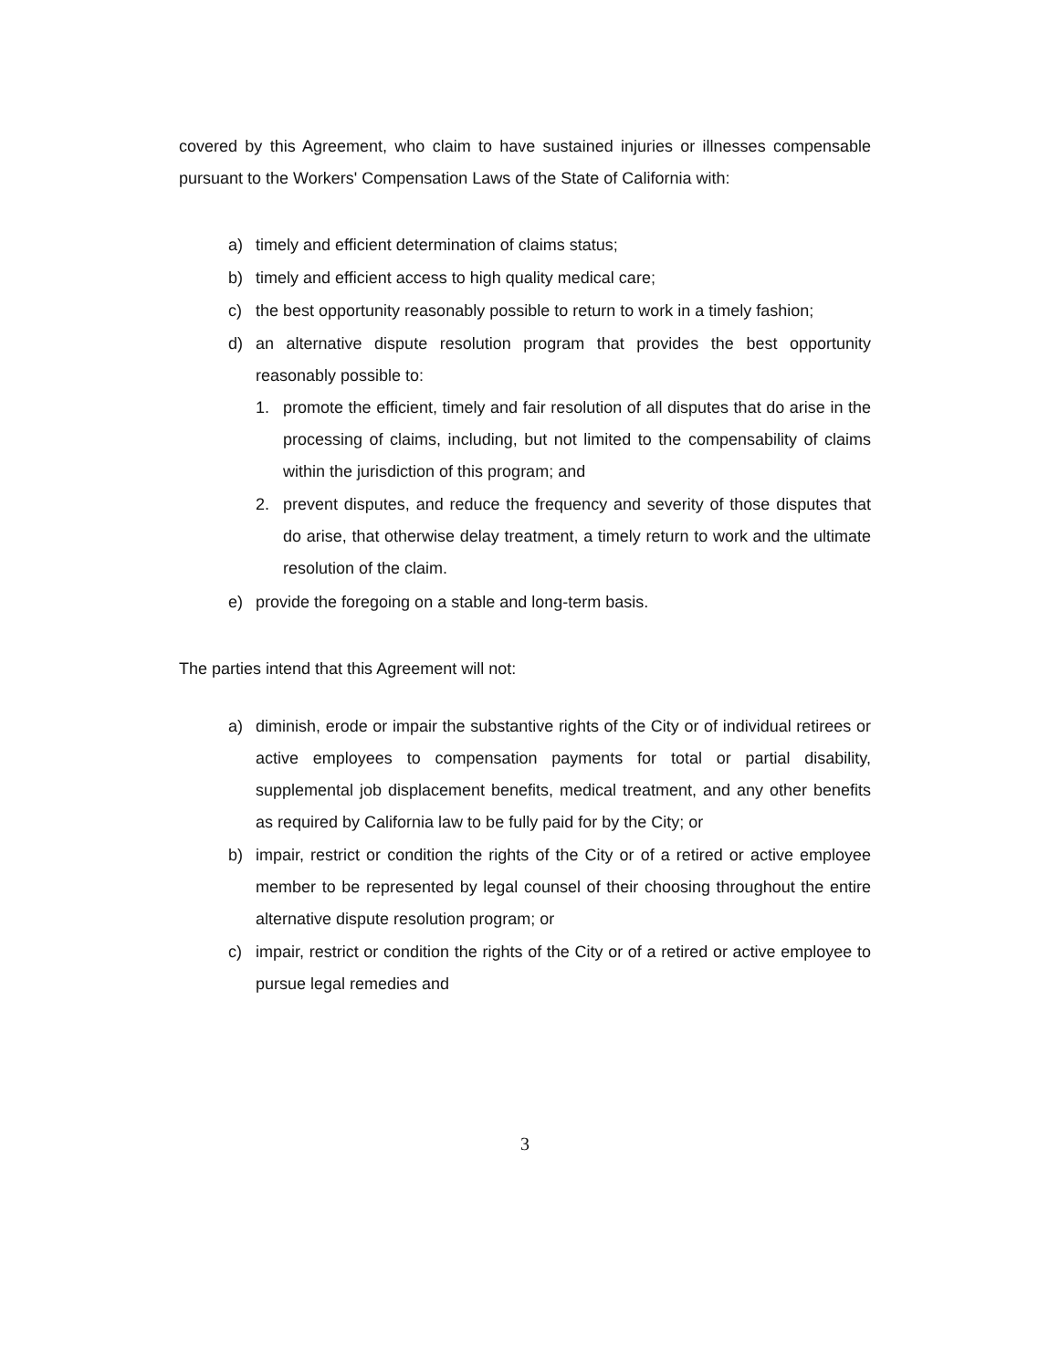covered by this Agreement, who claim to have sustained injuries or illnesses compensable pursuant to the Workers' Compensation Laws of the State of California with:
a) timely and efficient determination of claims status;
b) timely and efficient access to high quality medical care;
c) the best opportunity reasonably possible to return to work in a timely fashion;
d) an alternative dispute resolution program that provides the best opportunity reasonably possible to:
1. promote the efficient, timely and fair resolution of all disputes that do arise in the processing of claims, including, but not limited to the compensability of claims within the jurisdiction of this program; and
2. prevent disputes, and reduce the frequency and severity of those disputes that do arise, that otherwise delay treatment, a timely return to work and the ultimate resolution of the claim.
e) provide the foregoing on a stable and long-term basis.
The parties intend that this Agreement will not:
a) diminish, erode or impair the substantive rights of the City or of individual retirees or active employees to compensation payments for total or partial disability, supplemental job displacement benefits, medical treatment, and any other benefits as required by California law to be fully paid for by the City; or
b) impair, restrict or condition the rights of the City or of a retired or active employee member to be represented by legal counsel of their choosing throughout the entire alternative dispute resolution program; or
c) impair, restrict or condition the rights of the City or of a retired or active employee to pursue legal remedies and
3